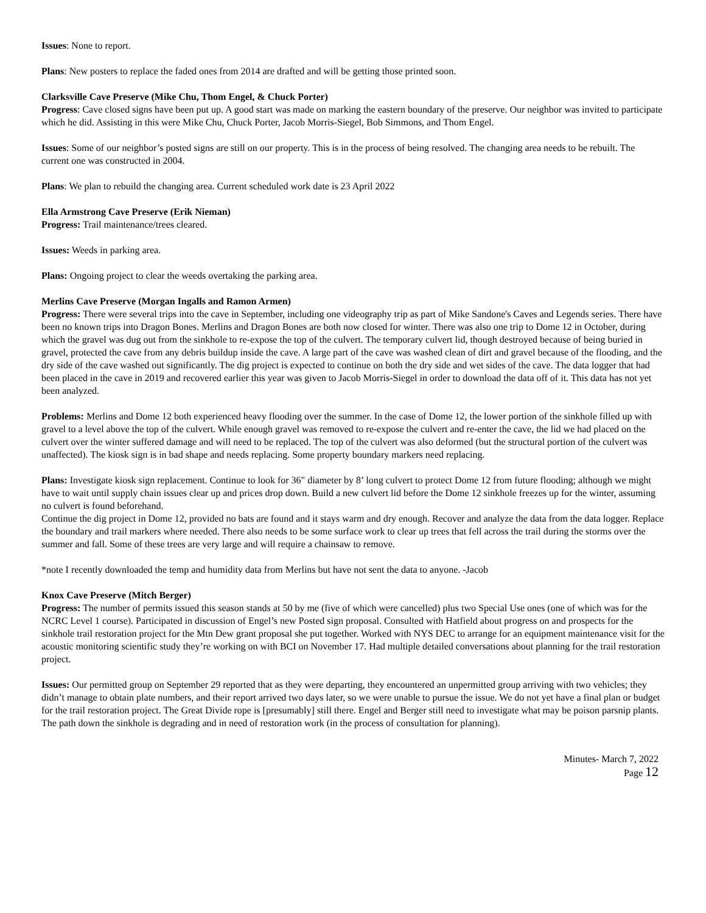Issues: None to report.
Plans: New posters to replace the faded ones from 2014 are drafted and will be getting those printed soon.
Clarksville Cave Preserve (Mike Chu, Thom Engel, & Chuck Porter)
Progress: Cave closed signs have been put up. A good start was made on marking the eastern boundary of the preserve. Our neighbor was invited to participate which he did. Assisting in this were Mike Chu, Chuck Porter, Jacob Morris-Siegel, Bob Simmons, and Thom Engel.
Issues: Some of our neighbor’s posted signs are still on our property. This is in the process of being resolved. The changing area needs to be rebuilt. The current one was constructed in 2004.
Plans: We plan to rebuild the changing area. Current scheduled work date is 23 April 2022
Ella Armstrong Cave Preserve (Erik Nieman)
Progress: Trail maintenance/trees cleared.
Issues: Weeds in parking area.
Plans: Ongoing project to clear the weeds overtaking the parking area.
Merlins Cave Preserve (Morgan Ingalls and Ramon Armen)
Progress: There were several trips into the cave in September, including one videography trip as part of Mike Sandone's Caves and Legends series. There have been no known trips into Dragon Bones. Merlins and Dragon Bones are both now closed for winter. There was also one trip to Dome 12 in October, during which the gravel was dug out from the sinkhole to re-expose the top of the culvert. The temporary culvert lid, though destroyed because of being buried in gravel, protected the cave from any debris buildup inside the cave. A large part of the cave was washed clean of dirt and gravel because of the flooding, and the dry side of the cave washed out significantly. The dig project is expected to continue on both the dry side and wet sides of the cave. The data logger that had been placed in the cave in 2019 and recovered earlier this year was given to Jacob Morris-Siegel in order to download the data off of it. This data has not yet been analyzed.
Problems: Merlins and Dome 12 both experienced heavy flooding over the summer. In the case of Dome 12, the lower portion of the sinkhole filled up with gravel to a level above the top of the culvert. While enough gravel was removed to re-expose the culvert and re-enter the cave, the lid we had placed on the culvert over the winter suffered damage and will need to be replaced. The top of the culvert was also deformed (but the structural portion of the culvert was unaffected). The kiosk sign is in bad shape and needs replacing. Some property boundary markers need replacing.
Plans: Investigate kiosk sign replacement. Continue to look for 36" diameter by 8’ long culvert to protect Dome 12 from future flooding; although we might have to wait until supply chain issues clear up and prices drop down. Build a new culvert lid before the Dome 12 sinkhole freezes up for the winter, assuming no culvert is found beforehand.
Continue the dig project in Dome 12, provided no bats are found and it stays warm and dry enough. Recover and analyze the data from the data logger. Replace the boundary and trail markers where needed. There also needs to be some surface work to clear up trees that fell across the trail during the storms over the summer and fall. Some of these trees are very large and will require a chainsaw to remove.
*note I recently downloaded the temp and humidity data from Merlins but have not sent the data to anyone. -Jacob
Knox Cave Preserve (Mitch Berger)
Progress: The number of permits issued this season stands at 50 by me (five of which were cancelled) plus two Special Use ones (one of which was for the NCRC Level 1 course). Participated in discussion of Engel’s new Posted sign proposal. Consulted with Hatfield about progress on and prospects for the sinkhole trail restoration project for the Mtn Dew grant proposal she put together. Worked with NYS DEC to arrange for an equipment maintenance visit for the acoustic monitoring scientific study they’re working on with BCI on November 17. Had multiple detailed conversations about planning for the trail restoration project.
Issues: Our permitted group on September 29 reported that as they were departing, they encountered an unpermitted group arriving with two vehicles; they didn’t manage to obtain plate numbers, and their report arrived two days later, so we were unable to pursue the issue. We do not yet have a final plan or budget for the trail restoration project. The Great Divide rope is [presumably] still there. Engel and Berger still need to investigate what may be poison parsnip plants. The path down the sinkhole is degrading and in need of restoration work (in the process of consultation for planning).
Minutes- March 7, 2022
Page 12